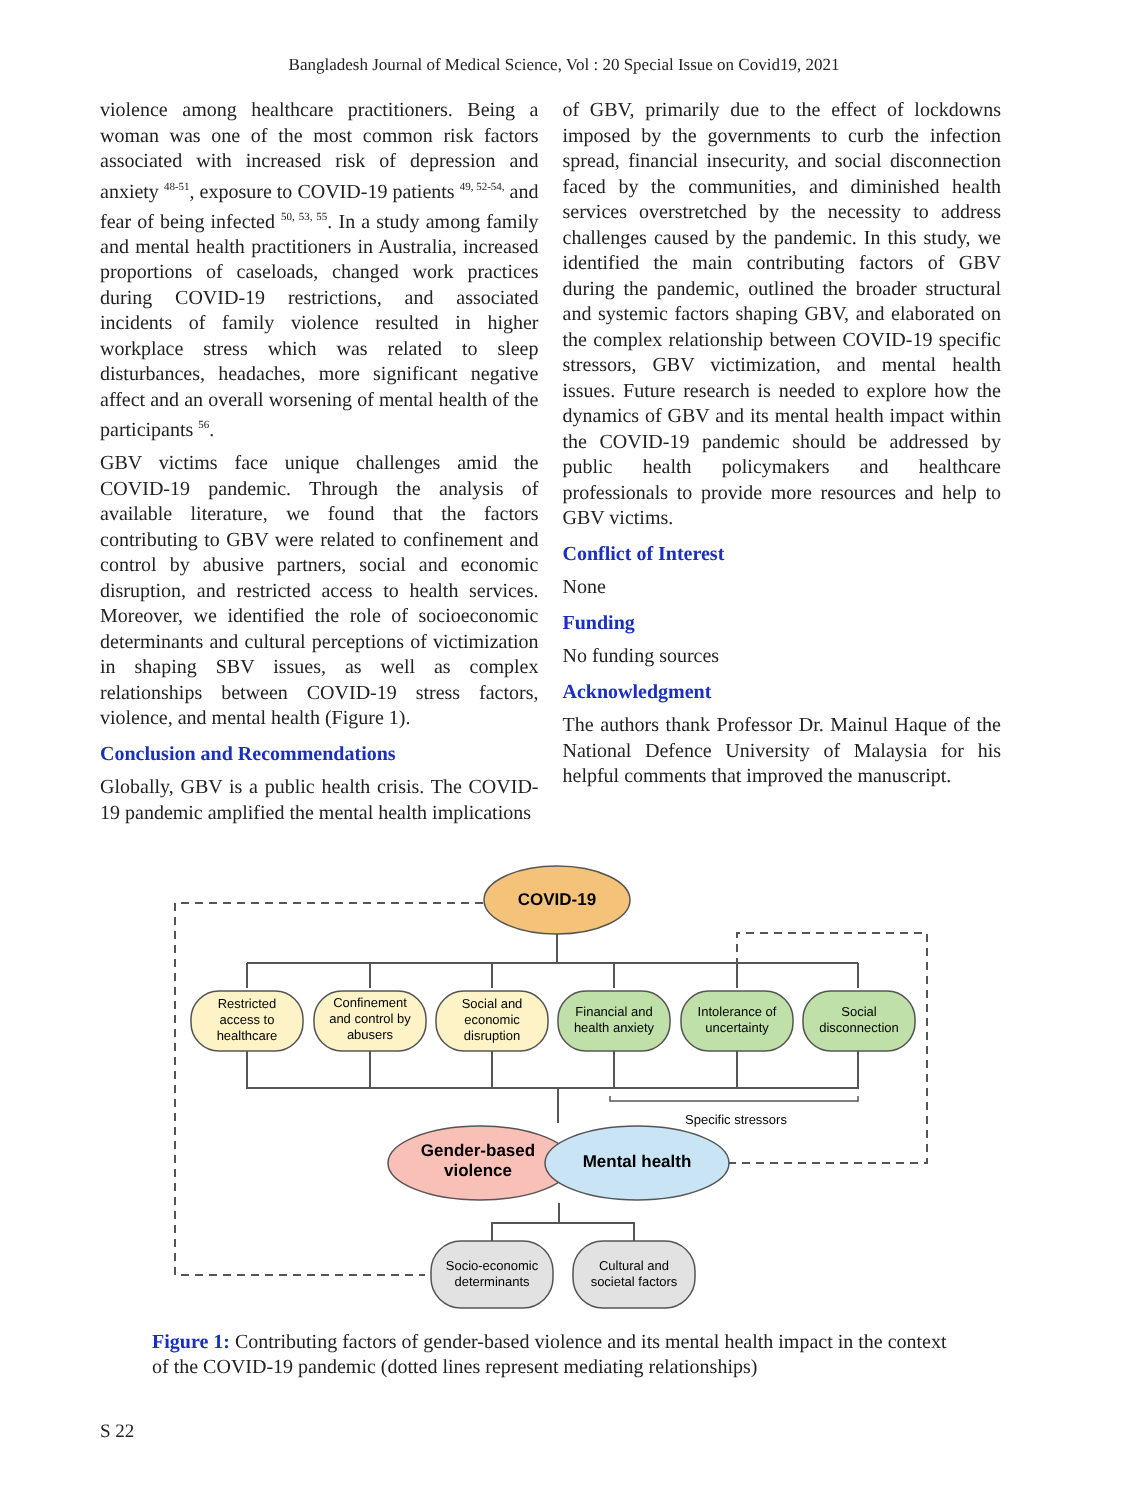Bangladesh Journal of Medical Science, Vol : 20 Special Issue on Covid19, 2021
violence among healthcare practitioners. Being a woman was one of the most common risk factors associated with increased risk of depression and anxiety <sup>48-51</sup>, exposure to COVID-19 patients <sup>49, 52-54,</sup> and fear of being infected <sup>50, 53, 55</sup>. In a study among family and mental health practitioners in Australia, increased proportions of caseloads, changed work practices during COVID-19 restrictions, and associated incidents of family violence resulted in higher workplace stress which was related to sleep disturbances, headaches, more significant negative affect and an overall worsening of mental health of the participants <sup>56</sup>.
GBV victims face unique challenges amid the COVID-19 pandemic. Through the analysis of available literature, we found that the factors contributing to GBV were related to confinement and control by abusive partners, social and economic disruption, and restricted access to health services. Moreover, we identified the role of socioeconomic determinants and cultural perceptions of victimization in shaping SBV issues, as well as complex relationships between COVID-19 stress factors, violence, and mental health (Figure 1).
Conclusion and Recommendations
Globally, GBV is a public health crisis. The COVID-19 pandemic amplified the mental health implications
of GBV, primarily due to the effect of lockdowns imposed by the governments to curb the infection spread, financial insecurity, and social disconnection faced by the communities, and diminished health services overstretched by the necessity to address challenges caused by the pandemic. In this study, we identified the main contributing factors of GBV during the pandemic, outlined the broader structural and systemic factors shaping GBV, and elaborated on the complex relationship between COVID-19 specific stressors, GBV victimization, and mental health issues. Future research is needed to explore how the dynamics of GBV and its mental health impact within the COVID-19 pandemic should be addressed by public health policymakers and healthcare professionals to provide more resources and help to GBV victims.
Conflict of Interest
None
Funding
No funding sources
Acknowledgment
The authors thank Professor Dr. Mainul Haque of the National Defence University of Malaysia for his helpful comments that improved the manuscript.
COVID-19
Restricted
access to
healthcare
Confinement
and control by
abusers
Social and
economic
disruption
Financial and
health anxiety
Intolerance of
uncertainty
Social
disconnection
Specific stressors
Socio-economic
determinants
Cultural and
societal factors
Gender-based
violence
Mental health
Figure 1: Contributing factors of gender-based violence and its mental health impact in the context of the COVID-19 pandemic (dotted lines represent mediating relationships)
S 22